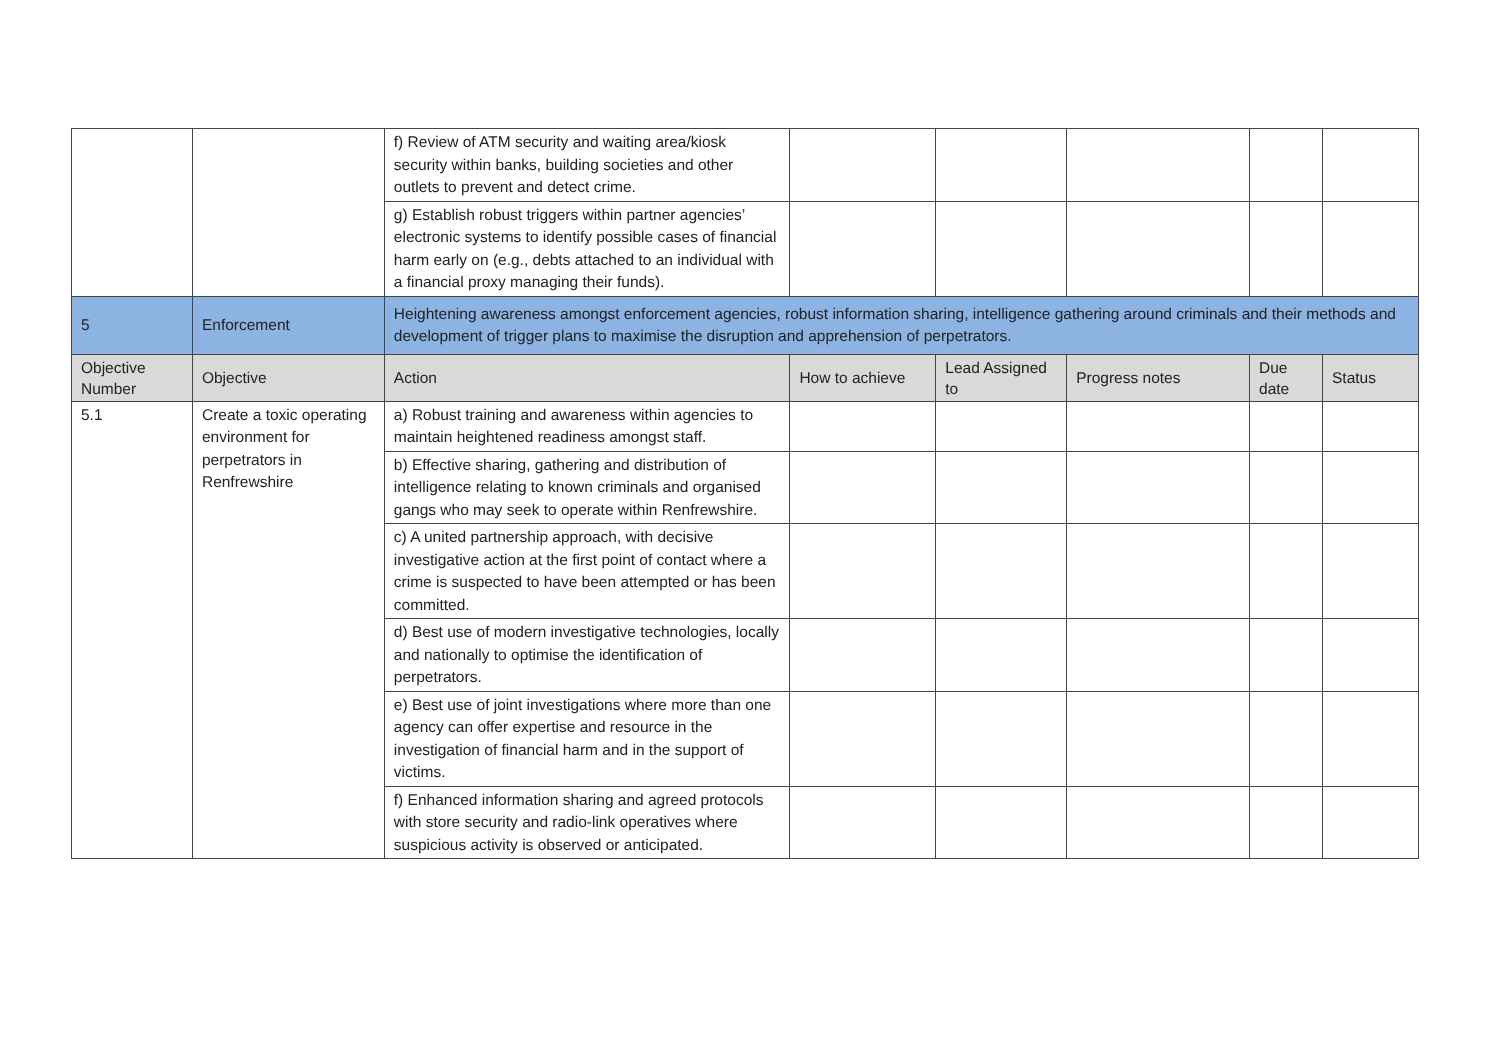| | | f) Review of ATM security and waiting area/kiosk security within banks, building societies and other outlets to prevent and detect crime. | | | | | |
| | | g) Establish robust triggers within partner agencies’ electronic systems to identify possible cases of financial harm early on (e.g., debts attached to an individual with a financial proxy managing their funds). | | | | | |
| 5 | Enforcement | Heightening awareness amongst enforcement agencies, robust information sharing, intelligence gathering around criminals and their methods and development of trigger plans to maximise the disruption and apprehension of perpetrators. | | | | | |
| Objective Number | Objective | Action | How to achieve | Lead Assigned to | Progress notes | Due date | Status |
| 5.1 | Create a toxic operating environment for perpetrators in Renfrewshire | a) Robust training and awareness within agencies to maintain heightened readiness amongst staff. | | | | | |
| | | b) Effective sharing, gathering and distribution of intelligence relating to known criminals and organised gangs who may seek to operate within Renfrewshire. | | | | | |
| | | c) A united partnership approach, with decisive investigative action at the first point of contact where a crime is suspected to have been attempted or has been committed. | | | | | |
| | | d) Best use of modern investigative technologies, locally and nationally to optimise the identification of perpetrators. | | | | | |
| | | e) Best use of joint investigations where more than one agency can offer expertise and resource in the investigation of financial harm and in the support of victims. | | | | | |
| | | f) Enhanced information sharing and agreed protocols with store security and radio-link operatives where suspicious activity is observed or anticipated. | | | | | |